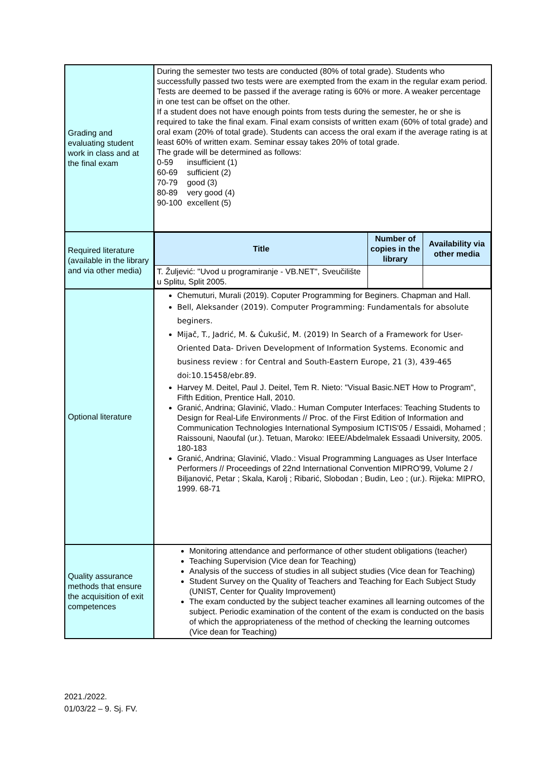| Grading and evaluating student work in class and at the final exam | During the semester two tests are conducted (80% of total grade). Students who successfully passed two tests were are exempted from the exam in the regular exam period. Tests are deemed to be passed if the average rating is 60% or more. A weaker percentage in one test can be offset on the other. If a student does not have enough points from tests during the semester, he or she is required to take the final exam. Final exam consists of written exam (60% of total grade) and oral exam (20% of total grade). Students can access the oral exam if the average rating is at least 60% of written exam. Seminar essay takes 20% of total grade. The grade will be determined as follows: 0-59 insufficient (1) 60-69 sufficient (2) 70-79 good (3) 80-89 very good (4) 90-100 excellent (5) |
| Required literature (available in the library and via other media) | / Title / Number of copies in the library / Availability via other media / / --- / --- / --- / / T. Žuljević: "Uvod u programiranje - VB.NET", Sveučilište u Splitu, Split 2005. / / / |
| Optional literature | Chemuturi, Murali (2019). Coputer Programming for Beginers. Chapman and Hall. Bell, Aleksander (2019). Computer Programming: Fundamentals for absolute beginers. Mijač, T., Jadrić, M. & Ćukušić, M. (2019) In Search of a Framework for User-Oriented Data- Driven Development of Information Systems. Economic and business review : for Central and South-Eastern Europe, 21 (3), 439-465 doi:10.15458/ebr.89. Harvey M. Deitel, Paul J. Deitel, Tem R. Nieto: "Visual Basic.NET How to Program", Fifth Edition, Prentice Hall, 2010. Granić, Andrina; Glavinić, Vlado.: Human Computer Interfaces: Teaching Students to Design for Real-Life Environments // Proc. of the First Edition of Information and Communication Technologies International Symposium ICTIS'05 / Essaidi, Mohamed ; Raissouni, Naoufal (ur.). Tetuan, Maroko: IEEE/Abdelmalek Essaadi University, 2005. 180-183 Granić, Andrina; Glavinić, Vlado.: Visual Programming Languages as User Interface Performers // Proceedings of 22nd International Convention MIPRO'99, Volume 2 / Biljanović, Petar ; Skala, Karolj ; Ribarić, Slobodan ; Budin, Leo ; (ur.). Rijeka: MIPRO, 1999. 68-71 |
| Quality assurance methods that ensure the acquisition of exit competences | Monitoring attendance and performance of other student obligations (teacher) Teaching Supervision (Vice dean for Teaching) Analysis of the success of studies in all subject studies (Vice dean for Teaching) Student Survey on the Quality of Teachers and Teaching for Each Subject Study (UNIST, Center for Quality Improvement) The exam conducted by the subject teacher examines all learning outcomes of the subject. Periodic examination of the content of the exam is conducted on the basis of which the appropriateness of the method of checking the learning outcomes (Vice dean for Teaching) |
2021./2022.
01/03/22 – 9. Sj. FV.